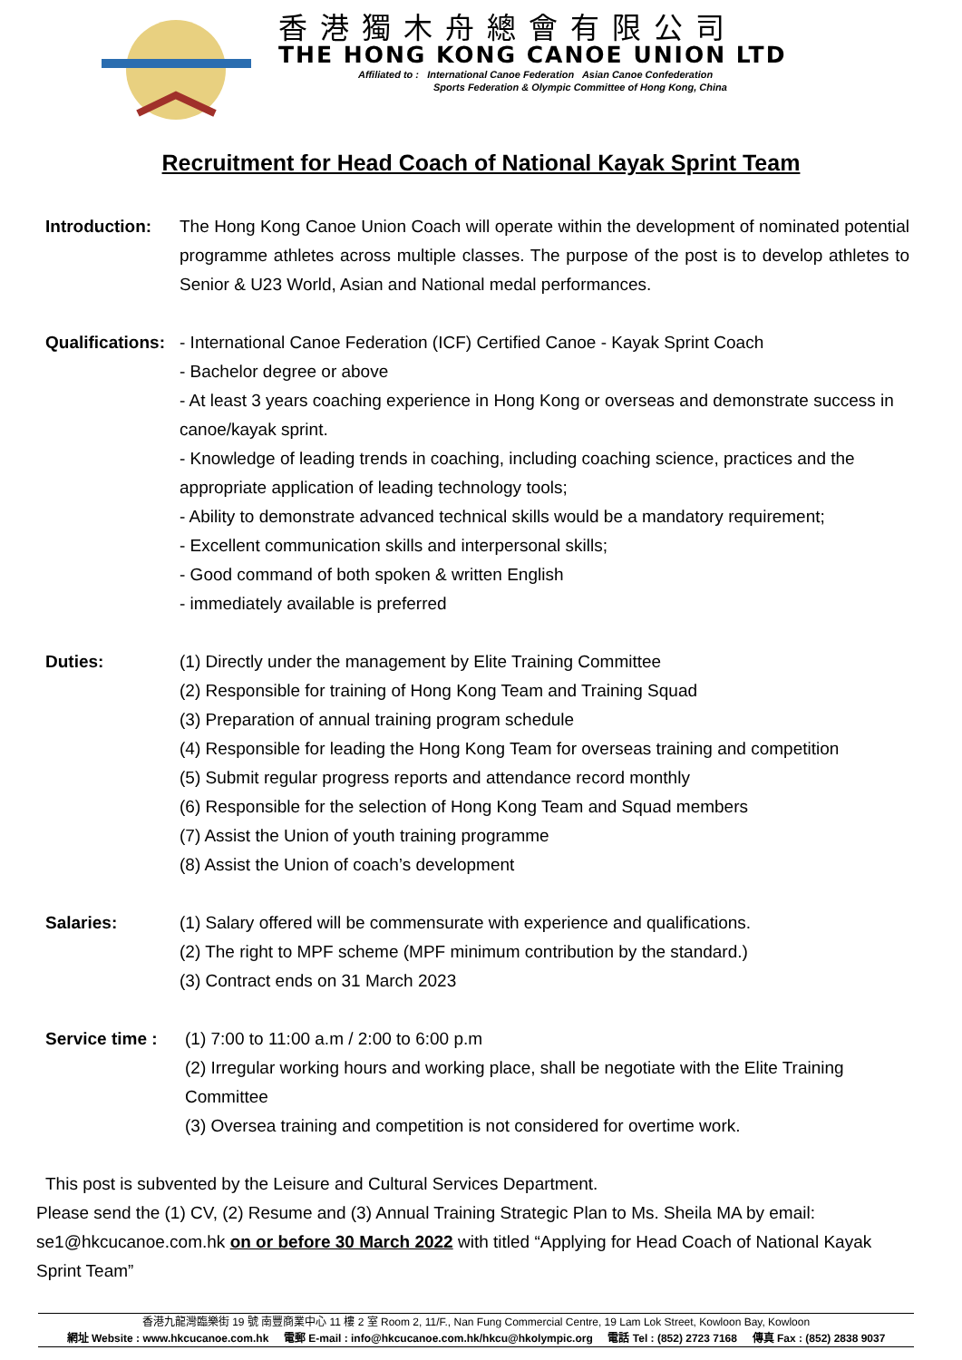香港獨木舟總會有限公司
THE HONG KONG CANOE UNION LTD
Affiliated to : International Canoe Federation Asian Canoe Confederation
Sports Federation & Olympic Committee of Hong Kong, China
Recruitment for Head Coach of National Kayak Sprint Team
Introduction:
The Hong Kong Canoe Union Coach will operate within the development of nominated potential programme athletes across multiple classes. The purpose of the post is to develop athletes to Senior & U23 World, Asian and National medal performances.
Qualifications:
- International Canoe Federation (ICF) Certified Canoe - Kayak Sprint Coach
- Bachelor degree or above
- At least 3 years coaching experience in Hong Kong or overseas and demonstrate success in canoe/kayak sprint.
- Knowledge of leading trends in coaching, including coaching science, practices and the appropriate application of leading technology tools;
- Ability to demonstrate advanced technical skills would be a mandatory requirement;
- Excellent communication skills and interpersonal skills;
- Good command of both spoken & written English
- immediately available is preferred
Duties: (1) Directly under the management by Elite Training Committee
(2) Responsible for training of Hong Kong Team and Training Squad
(3) Preparation of annual training program schedule
(4) Responsible for leading the Hong Kong Team for overseas training and competition
(5) Submit regular progress reports and attendance record monthly
(6) Responsible for the selection of Hong Kong Team and Squad members
(7) Assist the Union of youth training programme
(8) Assist the Union of coach’s development
Salaries: (1) Salary offered will be commensurate with experience and qualifications.
(2) The right to MPF scheme (MPF minimum contribution by the standard.)
(3) Contract ends on 31 March 2023
Service time :
(1) 7:00 to 11:00 a.m / 2:00 to 6:00 p.m
(2) Irregular working hours and working place, shall be negotiate with the Elite Training Committee
(3) Oversea training and competition is not considered for overtime work.
This post is subvented by the Leisure and Cultural Services Department.
Please send the (1) CV, (2) Resume and (3) Annual Training Strategic Plan to Ms. Sheila MA by email: se1@hkcucanoe.com.hk on or before 30 March 2022 with titled “Applying for Head Coach of National Kayak Sprint Team”
香港九龍灣臨樂街 19 號 南豐商業中心 11 樓 2 室 Room 2, 11/F., Nan Fung Commercial Centre, 19 Lam Lok Street, Kowloon Bay, Kowloon
網址 Website : www.hkcucanoe.com.hk 電郵 E-mail : info@hkcucanoe.com.hk/hkcu@hkolympic.org 電話 Tel : (852) 2723 7168 傳真 Fax : (852) 2838 9037